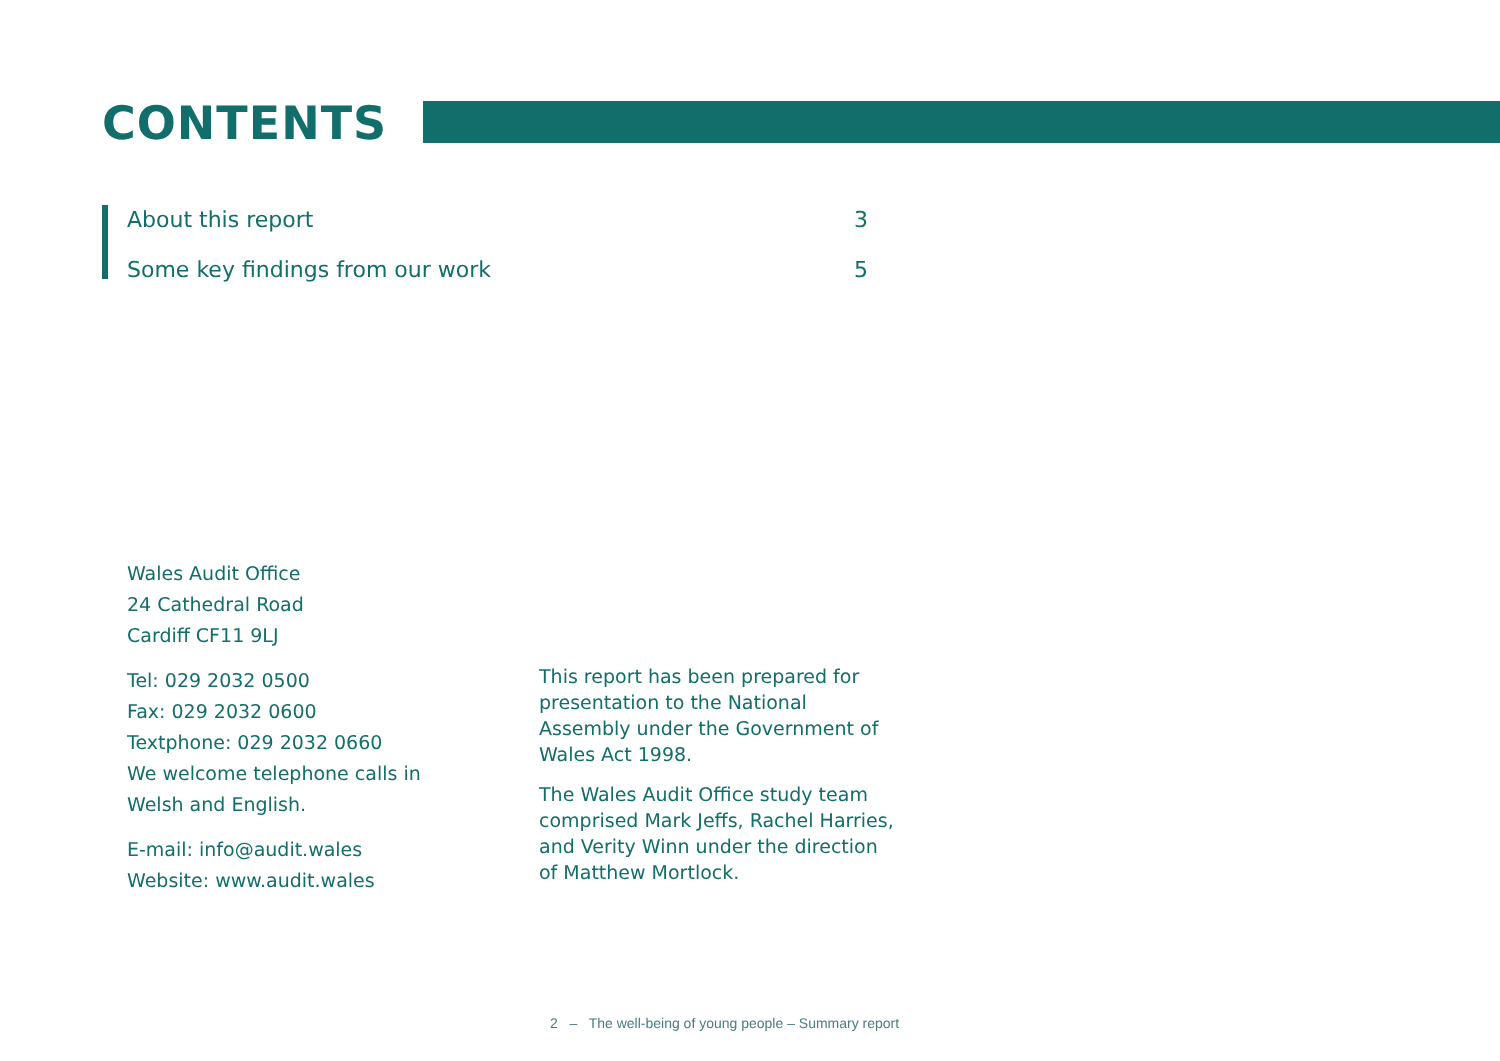CONTENTS
About this report 3
Some key findings from our work 5
Wales Audit Office
24 Cathedral Road
Cardiff CF11 9LJ
Tel: 029 2032 0500
Fax: 029 2032 0600
Textphone: 029 2032 0660
We welcome telephone calls in
Welsh and English.
E-mail: info@audit.wales
Website: www.audit.wales
This report has been prepared for presentation to the National Assembly under the Government of Wales Act 1998.
The Wales Audit Office study team comprised Mark Jeffs, Rachel Harries, and Verity Winn under the direction of Matthew Mortlock.
2 – The well-being of young people – Summary report